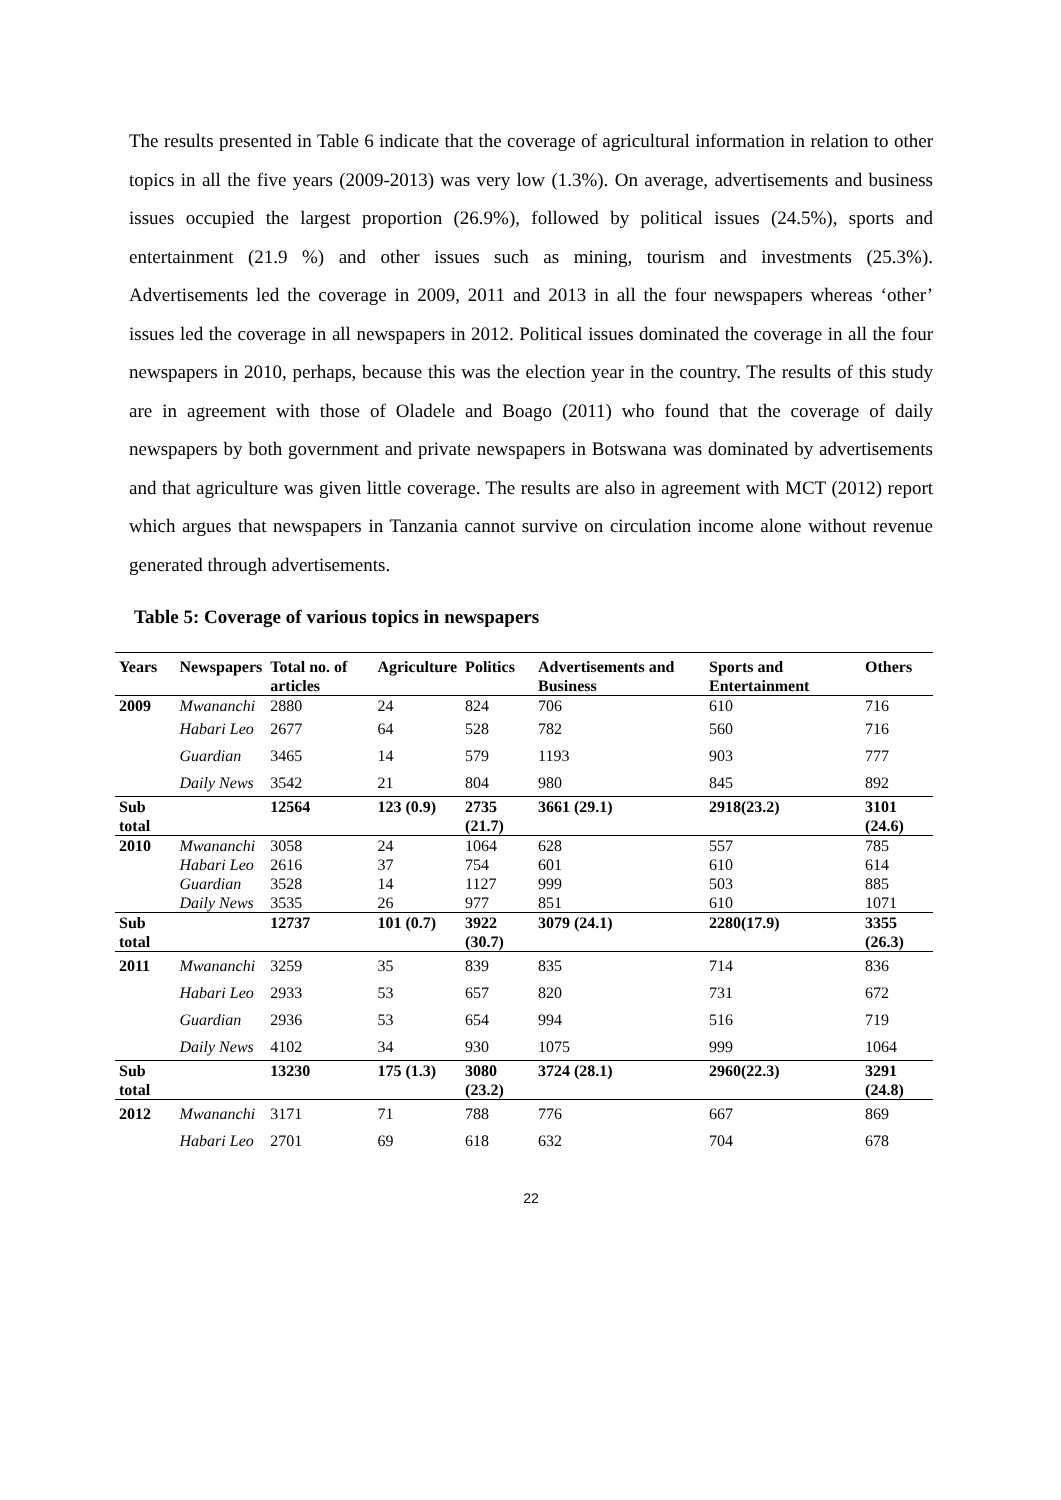The results presented in Table 6 indicate that the coverage of agricultural information in relation to other topics in all the five years (2009-2013) was very low (1.3%). On average, advertisements and business issues occupied the largest proportion (26.9%), followed by political issues (24.5%), sports and entertainment (21.9 %) and other issues such as mining, tourism and investments (25.3%). Advertisements led the coverage in 2009, 2011 and 2013 in all the four newspapers whereas ‘other’ issues led the coverage in all newspapers in 2012. Political issues dominated the coverage in all the four newspapers in 2010, perhaps, because this was the election year in the country. The results of this study are in agreement with those of Oladele and Boago (2011) who found that the coverage of daily newspapers by both government and private newspapers in Botswana was dominated by advertisements and that agriculture was given little coverage. The results are also in agreement with MCT (2012) report which argues that newspapers in Tanzania cannot survive on circulation income alone without revenue generated through advertisements.
Table 5: Coverage of various topics in newspapers
| Years | Newspapers | Total no. of articles | Agriculture | Politics | Advertisements and Business | Sports and Entertainment | Others |
| --- | --- | --- | --- | --- | --- | --- | --- |
| 2009 | Mwananchi | 2880 | 24 | 824 | 706 | 610 | 716 |
| | Habari Leo | 2677 | 64 | 528 | 782 | 560 | 716 |
| | Guardian | 3465 | 14 | 579 | 1193 | 903 | 777 |
| | Daily News | 3542 | 21 | 804 | 980 | 845 | 892 |
| Sub total | | 12564 | 123 (0.9) | 2735 (21.7) | 3661 (29.1) | 2918(23.2) | 3101 (24.6) |
| 2010 | Mwananchi | 3058 | 24 | 1064 | 628 | 557 | 785 |
| | Habari Leo | 2616 | 37 | 754 | 601 | 610 | 614 |
| | Guardian | 3528 | 14 | 1127 | 999 | 503 | 885 |
| | Daily News | 3535 | 26 | 977 | 851 | 610 | 1071 |
| Sub total | | 12737 | 101 (0.7) | 3922 (30.7) | 3079 (24.1) | 2280(17.9) | 3355 (26.3) |
| 2011 | Mwananchi | 3259 | 35 | 839 | 835 | 714 | 836 |
| | Habari Leo | 2933 | 53 | 657 | 820 | 731 | 672 |
| | Guardian | 2936 | 53 | 654 | 994 | 516 | 719 |
| | Daily News | 4102 | 34 | 930 | 1075 | 999 | 1064 |
| Sub total | | 13230 | 175 (1.3) | 3080 (23.2) | 3724 (28.1) | 2960(22.3) | 3291 (24.8) |
| 2012 | Mwananchi | 3171 | 71 | 788 | 776 | 667 | 869 |
| | Habari Leo | 2701 | 69 | 618 | 632 | 704 | 678 |
22